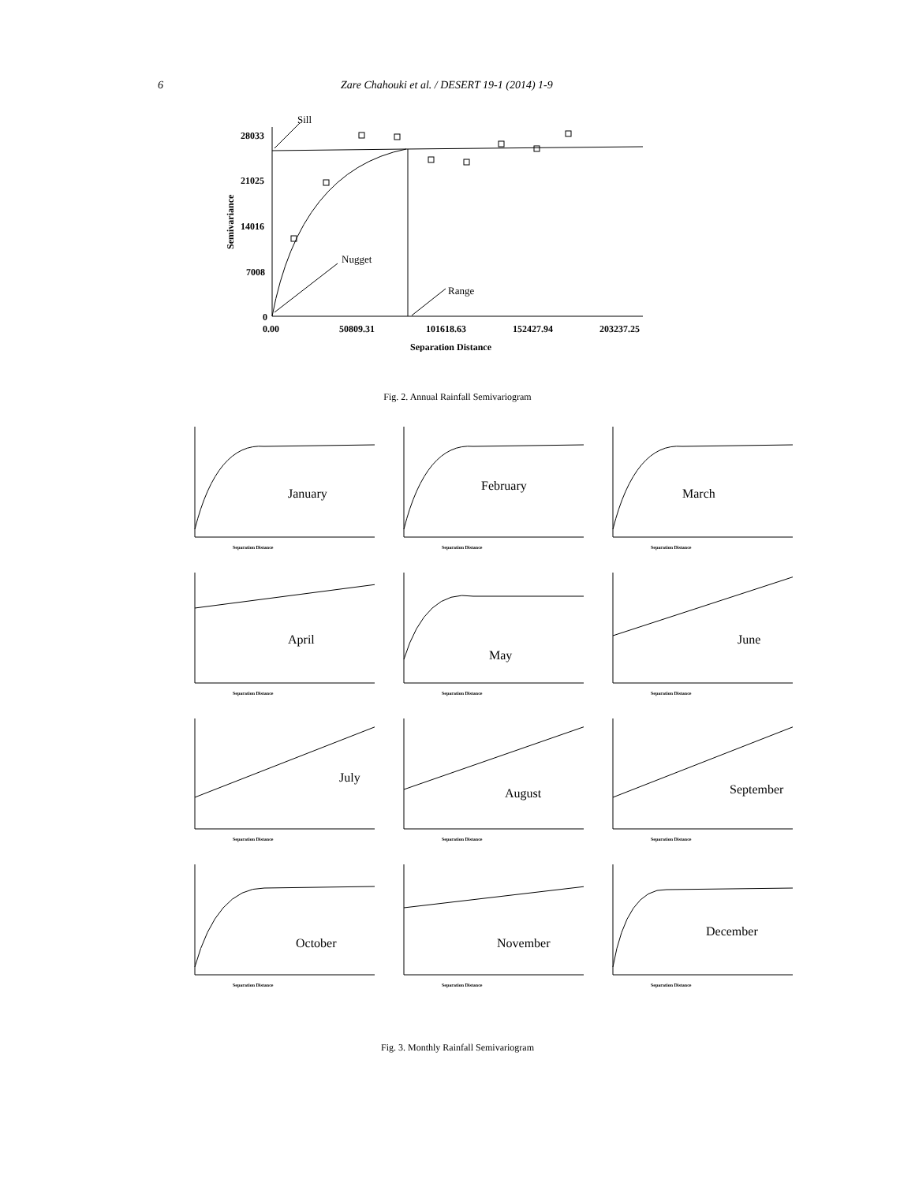6 Zare Chahouki et al. / DESERT 19-1 (2014) 1-9
28033
21025
14016
7008
0
0.00
50809.31
101618.63
152427.94
203237.25
Separation Distance
Semivariance
Sill
Nugget
Range
Fig. 2. Annual Rainfall Semivariogram
January
Separation Distance
February
Separation Distance
March
Separation Distance
April
Separation Distance
May
Separation Distance
June
Separation Distance
July
Separation Distance
August
Separation Distance
September
Separation Distance
October
Separation Distance
November
Separation Distance
December
Separation Distance
Fig. 3. Monthly Rainfall Semivariogram